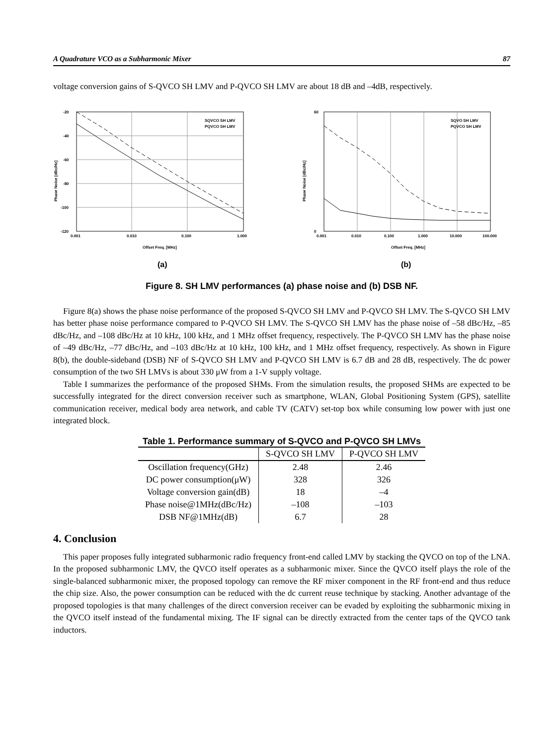A Quadrature VCO as a Subharmonic Mixer 87
voltage conversion gains of S-QVCO SH LMV and P-QVCO SH LMV are about 18 dB and –4dB, respectively.
-20
-40
-60
-80
-100
-120
0.001
0.010
0.100
1.000
Offset Freq. [MHz]
Phase Noise [dBc/Hz]
SQVCO SH LMV
PQVCO SH LMV
(a)
60
0
0.001
0.010
0.100
1.000
10.000
100.000
Offset Freq. [MHz]
Phase Noise [dBc/Hz]
SQVO SH LMV
PQVCO SH LMV
(b)
Figure 8. SH LMV performances (a) phase noise and (b) DSB NF.
Figure 8(a) shows the phase noise performance of the proposed S-QVCO SH LMV and P-QVCO SH LMV. The S-QVCO SH LMV has better phase noise performance compared to P-QVCO SH LMV. The S-QVCO SH LMV has the phase noise of –58 dBc/Hz, –85 dBc/Hz, and –108 dBc/Hz at 10 kHz, 100 kHz, and 1 MHz offset frequency, respectively. The P-QVCO SH LMV has the phase noise of –49 dBc/Hz, –77 dBc/Hz, and –103 dBc/Hz at 10 kHz, 100 kHz, and 1 MHz offset frequency, respectively. As shown in Figure 8(b), the double-sideband (DSB) NF of S-QVCO SH LMV and P-QVCO SH LMV is 6.7 dB and 28 dB, respectively. The dc power consumption of the two SH LMVs is about 330 μW from a 1-V supply voltage.
Table I summarizes the performance of the proposed SHMs. From the simulation results, the proposed SHMs are expected to be successfully integrated for the direct conversion receiver such as smartphone, WLAN, Global Positioning System (GPS), satellite communication receiver, medical body area network, and cable TV (CATV) set-top box while consuming low power with just one integrated block.
Table 1. Performance summary of S-QVCO and P-QVCO SH LMVs
| | S-QVCO SH LMV | P-QVCO SH LMV |
| --- | --- | --- |
| Oscillation frequency(GHz) | 2.48 | 2.46 |
| DC power consumption(μW) | 328 | 326 |
| Voltage conversion gain(dB) | 18 | –4 |
| Phase noise@1MHz(dBc/Hz) | –108 | –103 |
| DSB NF@1MHz(dB) | 6.7 | 28 |
4. Conclusion
This paper proposes fully integrated subharmonic radio frequency front-end called LMV by stacking the QVCO on top of the LNA. In the proposed subharmonic LMV, the QVCO itself operates as a subharmonic mixer. Since the QVCO itself plays the role of the single-balanced subharmonic mixer, the proposed topology can remove the RF mixer component in the RF front-end and thus reduce the chip size. Also, the power consumption can be reduced with the dc current reuse technique by stacking. Another advantage of the proposed topologies is that many challenges of the direct conversion receiver can be evaded by exploiting the subharmonic mixing in the QVCO itself instead of the fundamental mixing. The IF signal can be directly extracted from the center taps of the QVCO tank inductors.